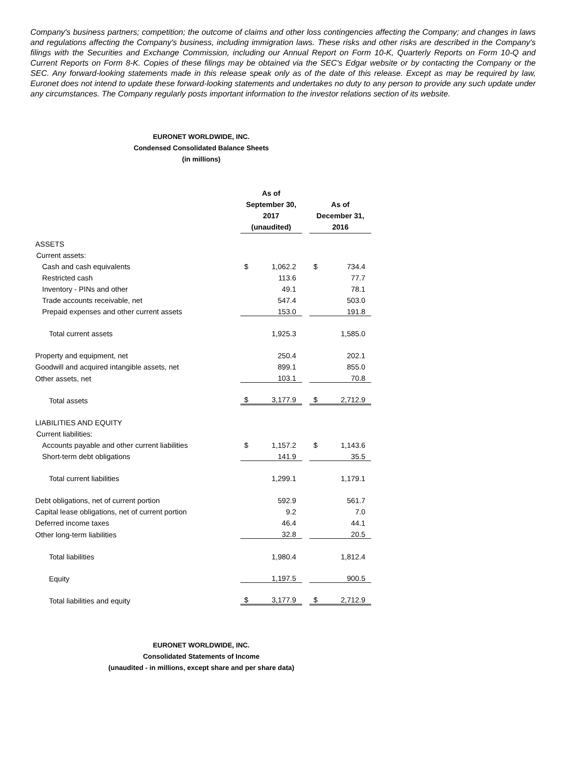Company's business partners; competition; the outcome of claims and other loss contingencies affecting the Company; and changes in laws and regulations affecting the Company's business, including immigration laws. These risks and other risks are described in the Company's filings with the Securities and Exchange Commission, including our Annual Report on Form 10-K, Quarterly Reports on Form 10-Q and Current Reports on Form 8-K. Copies of these filings may be obtained via the SEC's Edgar website or by contacting the Company or the SEC. Any forward-looking statements made in this release speak only as of the date of this release. Except as may be required by law, Euronet does not intend to update these forward-looking statements and undertakes no duty to any person to provide any such update under any circumstances. The Company regularly posts important information to the investor relations section of its website.
EURONET WORLDWIDE, INC.
Condensed Consolidated Balance Sheets
(in millions)
| | As of September 30, 2017 (unaudited) | | | As of December 31, 2016 | |
| --- | --- | --- | --- | --- | --- |
| ASSETS | | | | | |
| Current assets: | | | | | |
| Cash and cash equivalents | $ | 1,062.2 | | $ | 734.4 |
| Restricted cash | | 113.6 | | | 77.7 |
| Inventory - PINs and other | | 49.1 | | | 78.1 |
| Trade accounts receivable, net | | 547.4 | | | 503.0 |
| Prepaid expenses and other current assets | | 153.0 | | | 191.8 |
| Total current assets | | 1,925.3 | | | 1,585.0 |
| Property and equipment, net | | 250.4 | | | 202.1 |
| Goodwill and acquired intangible assets, net | | 899.1 | | | 855.0 |
| Other assets, net | | 103.1 | | | 70.8 |
| Total assets | $ | 3,177.9 | | $ | 2,712.9 |
| LIABILITIES AND EQUITY | | | | | |
| Current liabilities: | | | | | |
| Accounts payable and other current liabilities | $ | 1,157.2 | | $ | 1,143.6 |
| Short-term debt obligations | | 141.9 | | | 35.5 |
| Total current liabilities | | 1,299.1 | | | 1,179.1 |
| Debt obligations, net of current portion | | 592.9 | | | 561.7 |
| Capital lease obligations, net of current portion | | 9.2 | | | 7.0 |
| Deferred income taxes | | 46.4 | | | 44.1 |
| Other long-term liabilities | | 32.8 | | | 20.5 |
| Total liabilities | | 1,980.4 | | | 1,812.4 |
| Equity | | 1,197.5 | | | 900.5 |
| Total liabilities and equity | $ | 3,177.9 | | $ | 2,712.9 |
EURONET WORLDWIDE, INC.
Consolidated Statements of Income
(unaudited - in millions, except share and per share data)